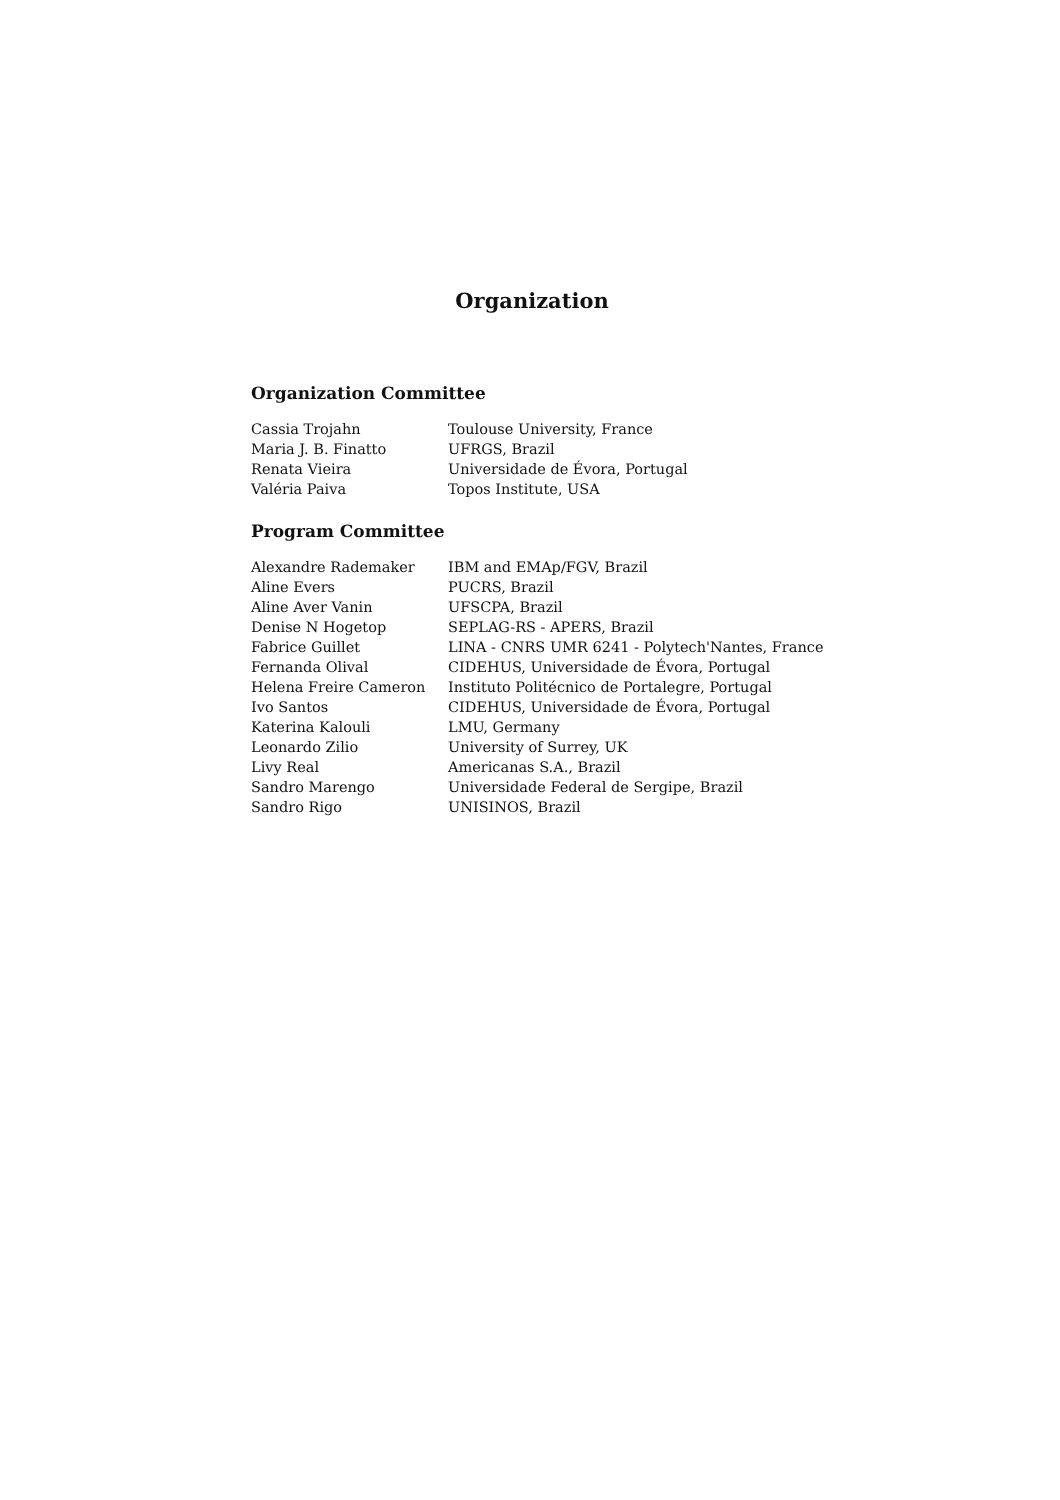Organization
Organization Committee
| Cassia Trojahn | Toulouse University, France |
| Maria J. B. Finatto | UFRGS, Brazil |
| Renata Vieira | Universidade de Évora, Portugal |
| Valéria Paiva | Topos Institute, USA |
Program Committee
| Alexandre Rademaker | IBM and EMAp/FGV, Brazil |
| Aline Evers | PUCRS, Brazil |
| Aline Aver Vanin | UFSCPA, Brazil |
| Denise N Hogetop | SEPLAG-RS - APERS, Brazil |
| Fabrice Guillet | LINA - CNRS UMR 6241 - Polytech'Nantes, France |
| Fernanda Olival | CIDEHUS, Universidade de Évora, Portugal |
| Helena Freire Cameron | Instituto Politécnico de Portalegre, Portugal |
| Ivo Santos | CIDEHUS, Universidade de Évora, Portugal |
| Katerina Kalouli | LMU, Germany |
| Leonardo Zilio | University of Surrey, UK |
| Livy Real | Americanas S.A., Brazil |
| Sandro Marengo | Universidade Federal de Sergipe, Brazil |
| Sandro Rigo | UNISINOS, Brazil |